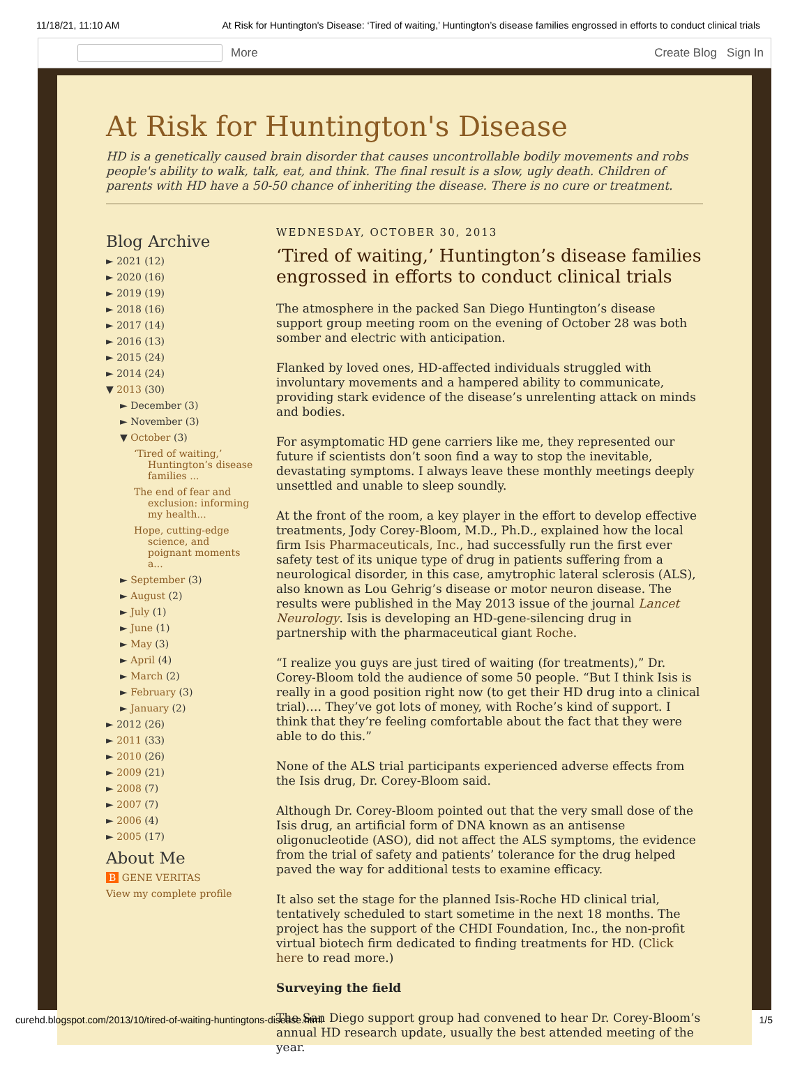11/18/21, 11:10 AM At Risk for Huntington's Disease: ‘Tired of waiting,’ Huntington’s disease families engrossed in efforts to conduct clinical trials
More Create Blog Sign In
At Risk for Huntington's Disease
HD is a genetically caused brain disorder that causes uncontrollable bodily movements and robs people's ability to walk, talk, eat, and think. The final result is a slow, ugly death. Children of parents with HD have a 50-50 chance of inheriting the disease. There is no cure or treatment.
Blog Archive
► 2021 (12)
► 2020 (16)
► 2019 (19)
► 2018 (16)
► 2017 (14)
► 2016 (13)
► 2015 (24)
► 2014 (24)
▼ 2013 (30)
► December (3)
► November (3)
▼ October (3)
‘Tired of waiting,’ Huntington’s disease families ...
The end of fear and exclusion: informing my health...
Hope, cutting-edge science, and poignant moments a...
► September (3)
► August (2)
► July (1)
► June (1)
► May (3)
► April (4)
► March (2)
► February (3)
► January (2)
► 2012 (26)
► 2011 (33)
► 2010 (26)
► 2009 (21)
► 2008 (7)
► 2007 (7)
► 2006 (4)
► 2005 (17)
About Me
B GENE VERITAS
View my complete profile
WEDNESDAY, OCTOBER 30, 2013
‘Tired of waiting,’ Huntington’s disease families engrossed in efforts to conduct clinical trials
The atmosphere in the packed San Diego Huntington’s disease support group meeting room on the evening of October 28 was both somber and electric with anticipation.
Flanked by loved ones, HD-affected individuals struggled with involuntary movements and a hampered ability to communicate, providing stark evidence of the disease’s unrelenting attack on minds and bodies.
For asymptomatic HD gene carriers like me, they represented our future if scientists don’t soon find a way to stop the inevitable, devastating symptoms. I always leave these monthly meetings deeply unsettled and unable to sleep soundly.
At the front of the room, a key player in the effort to develop effective treatments, Jody Corey-Bloom, M.D., Ph.D., explained how the local firm Isis Pharmaceuticals, Inc., had successfully run the first ever safety test of its unique type of drug in patients suffering from a neurological disorder, in this case, amytrophic lateral sclerosis (ALS), also known as Lou Gehrig’s disease or motor neuron disease. The results were published in the May 2013 issue of the journal Lancet Neurology. Isis is developing an HD-gene-silencing drug in partnership with the pharmaceutical giant Roche.
“I realize you guys are just tired of waiting (for treatments),” Dr. Corey-Bloom told the audience of some 50 people. “But I think Isis is really in a good position right now (to get their HD drug into a clinical trial)…. They’ve got lots of money, with Roche’s kind of support. I think that they’re feeling comfortable about the fact that they were able to do this.”
None of the ALS trial participants experienced adverse effects from the Isis drug, Dr. Corey-Bloom said.
Although Dr. Corey-Bloom pointed out that the very small dose of the Isis drug, an artificial form of DNA known as an antisense oligonucleotide (ASO), did not affect the ALS symptoms, the evidence from the trial of safety and patients’ tolerance for the drug helped paved the way for additional tests to examine efficacy.
It also set the stage for the planned Isis-Roche HD clinical trial, tentatively scheduled to start sometime in the next 18 months. The project has the support of the CHDI Foundation, Inc., the non-profit virtual biotech firm dedicated to finding treatments for HD. (Click here to read more.)
Surveying the field
The San Diego support group had convened to hear Dr. Corey-Bloom’s annual HD research update, usually the best attended meeting of the year.
curehd.blogspot.com/2013/10/tired-of-waiting-huntingtons-disease.html 1/5